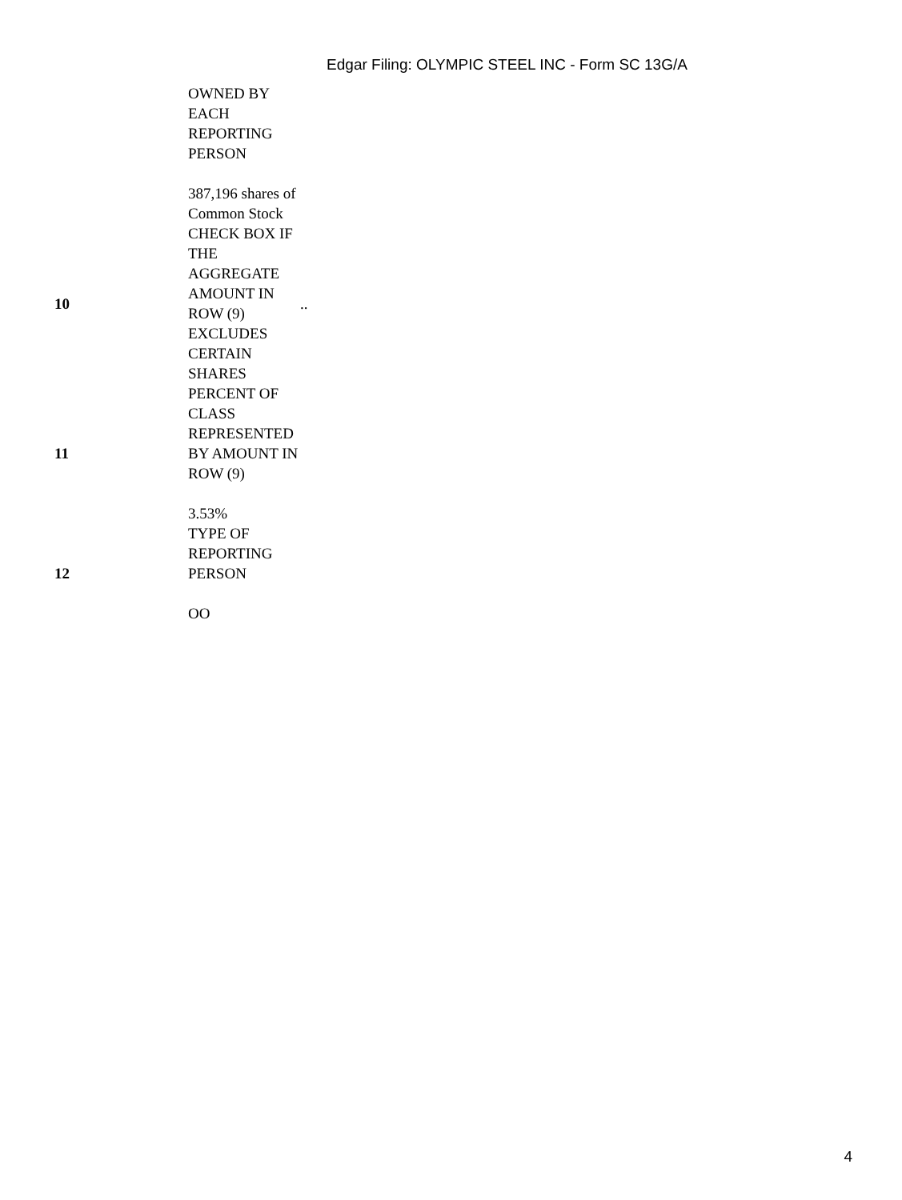Edgar Filing: OLYMPIC STEEL INC - Form SC 13G/A
| | OWNED BY EACH REPORTING PERSON 387,196 shares of Common Stock | |
| 10 | CHECK BOX IF THE AGGREGATE AMOUNT IN ROW (9) EXCLUDES CERTAIN SHARES | .. |
| 11 | PERCENT OF CLASS REPRESENTED BY AMOUNT IN ROW (9) 3.53% | |
| 12 | TYPE OF REPORTING PERSON OO | |
4